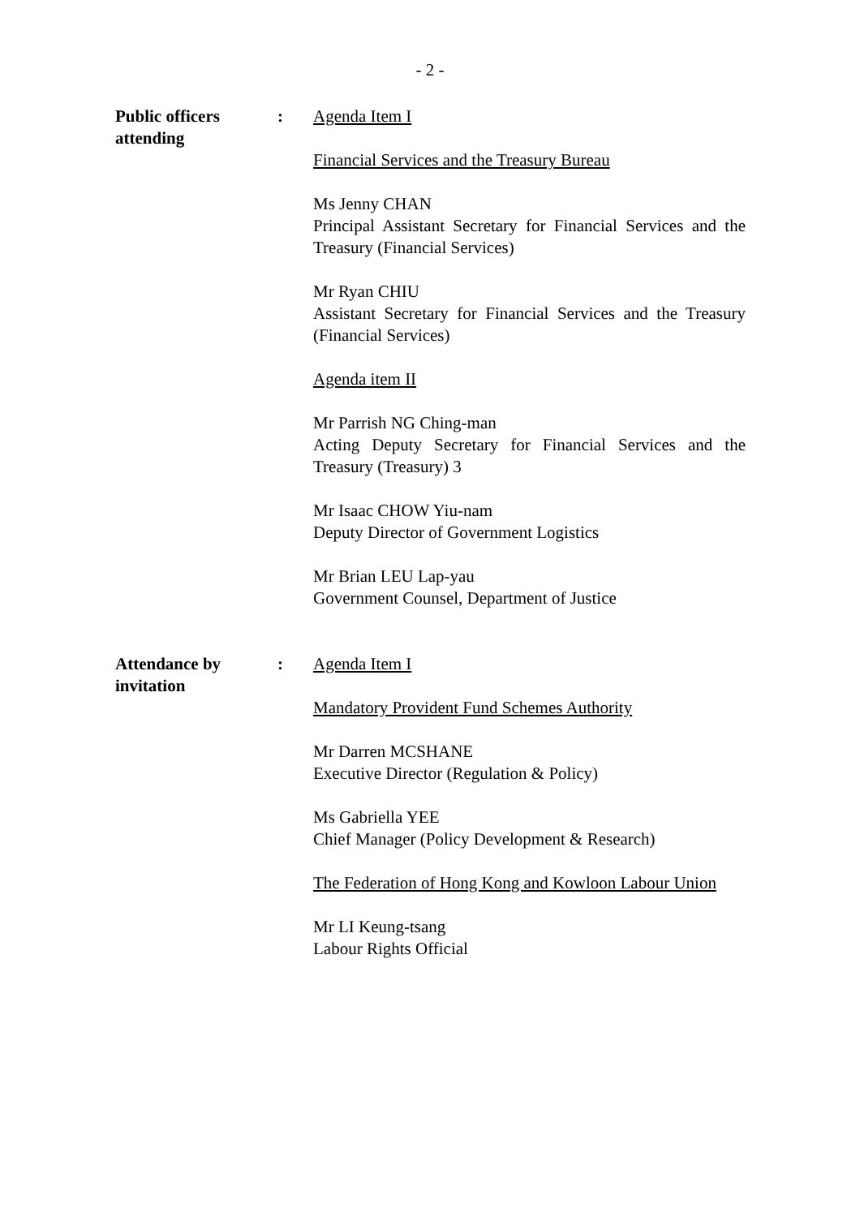- 2 -
Public officers attending
: Agenda Item I
Financial Services and the Treasury Bureau
Ms Jenny CHAN
Principal Assistant Secretary for Financial Services and the Treasury (Financial Services)
Mr Ryan CHIU
Assistant Secretary for Financial Services and the Treasury (Financial Services)
Agenda item II
Mr Parrish NG Ching-man
Acting Deputy Secretary for Financial Services and the Treasury (Treasury) 3
Mr Isaac CHOW Yiu-nam
Deputy Director of Government Logistics
Mr Brian LEU Lap-yau
Government Counsel, Department of Justice
Attendance by invitation
: Agenda Item I
Mandatory Provident Fund Schemes Authority
Mr Darren MCSHANE
Executive Director (Regulation & Policy)
Ms Gabriella YEE
Chief Manager (Policy Development & Research)
The Federation of Hong Kong and Kowloon Labour Union
Mr LI Keung-tsang
Labour Rights Official